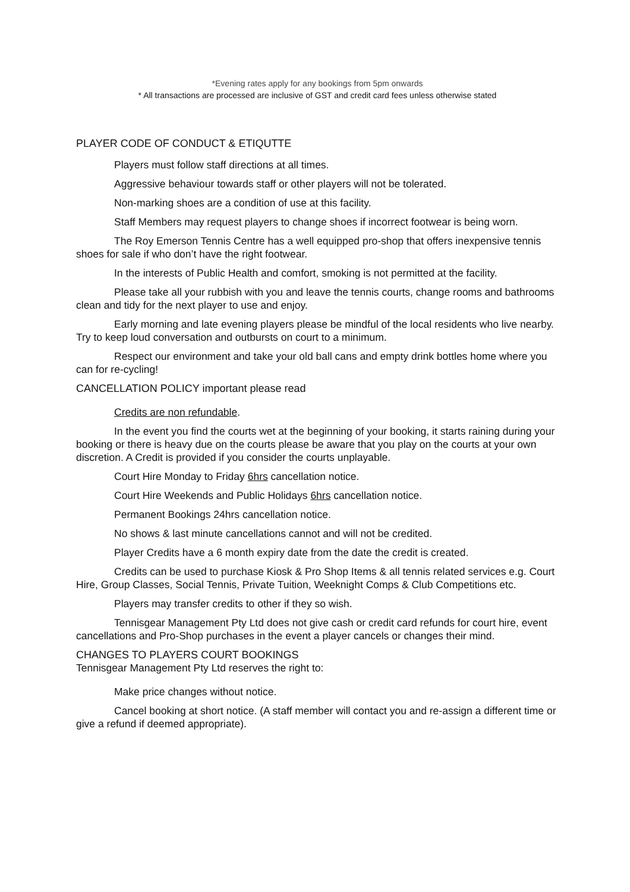*Evening rates apply for any bookings from 5pm onwards
* All transactions are processed are inclusive of GST and credit card fees unless otherwise stated
PLAYER CODE OF CONDUCT & ETIQUTTE
Players must follow staff directions at all times.
Aggressive behaviour towards staff or other players will not be tolerated.
Non-marking shoes are a condition of use at this facility.
Staff Members may request players to change shoes if incorrect footwear is being worn.
The Roy Emerson Tennis Centre has a well equipped pro-shop that offers inexpensive tennis shoes for sale if who don’t have the right footwear.
In the interests of Public Health and comfort, smoking is not permitted at the facility.
Please take all your rubbish with you and leave the tennis courts, change rooms and bathrooms clean and tidy for the next player to use and enjoy.
Early morning and late evening players please be mindful of the local residents who live nearby. Try to keep loud conversation and outbursts on court to a minimum.
Respect our environment and take your old ball cans and empty drink bottles home where you can for re-cycling!
CANCELLATION POLICY important please read
Credits are non refundable.
In the event you find the courts wet at the beginning of your booking, it starts raining during your booking or there is heavy due on the courts please be aware that you play on the courts at your own discretion. A Credit is provided if you consider the courts unplayable.
Court Hire Monday to Friday 6hrs cancellation notice.
Court Hire Weekends and Public Holidays 6hrs cancellation notice.
Permanent Bookings 24hrs cancellation notice.
No shows & last minute cancellations cannot and will not be credited.
Player Credits have a 6 month expiry date from the date the credit is created.
Credits can be used to purchase Kiosk & Pro Shop Items & all tennis related services e.g. Court Hire, Group Classes, Social Tennis, Private Tuition, Weeknight Comps & Club Competitions etc.
Players may transfer credits to other if they so wish.
Tennisgear Management Pty Ltd does not give cash or credit card refunds for court hire, event cancellations and Pro-Shop purchases in the event a player cancels or changes their mind.
CHANGES TO PLAYERS COURT BOOKINGS
Tennisgear Management Pty Ltd reserves the right to:
Make price changes without notice.
Cancel booking at short notice. (A staff member will contact you and re-assign a different time or give a refund if deemed appropriate).